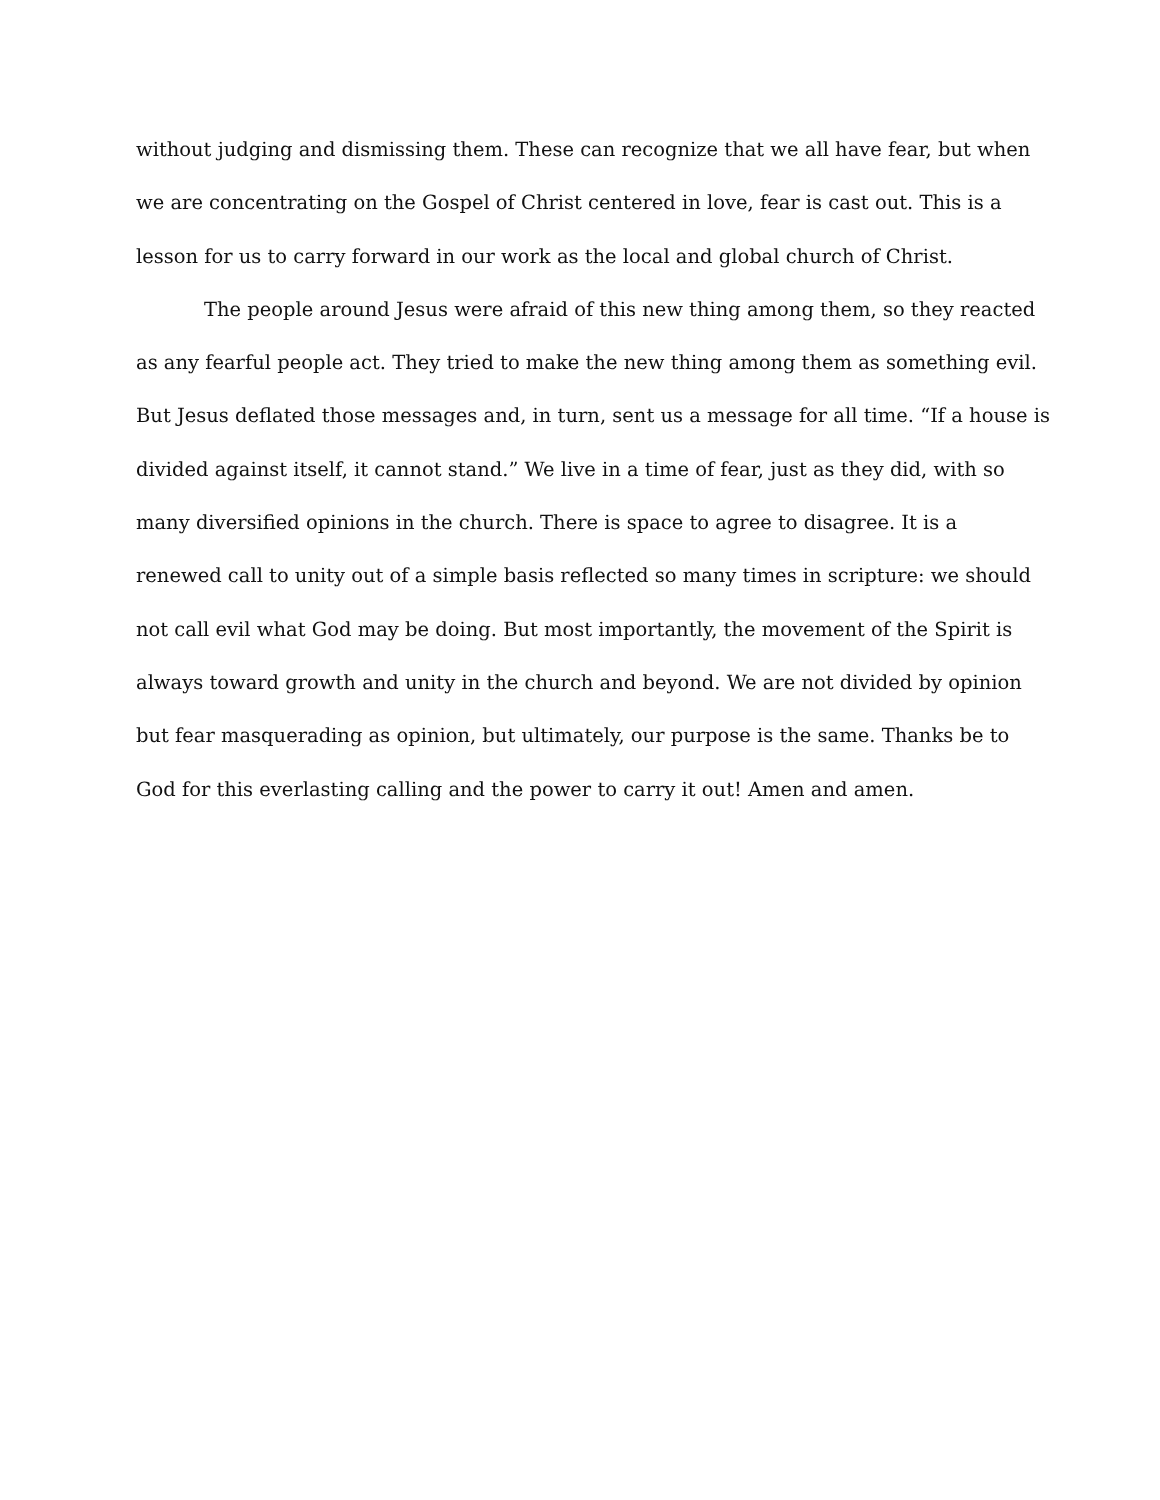without judging and dismissing them. These can recognize that we all have fear, but when
we are concentrating on the Gospel of Christ centered in love, fear is cast out. This is a
lesson for us to carry forward in our work as the local and global church of Christ.
The people around Jesus were afraid of this new thing among them, so they reacted
as any fearful people act. They tried to make the new thing among them as something evil.
But Jesus deflated those messages and, in turn, sent us a message for all time. “If a house is
divided against itself, it cannot stand.” We live in a time of fear, just as they did, with so
many diversified opinions in the church. There is space to agree to disagree. It is a
renewed call to unity out of a simple basis reflected so many times in scripture: we should
not call evil what God may be doing. But most importantly, the movement of the Spirit is
always toward growth and unity in the church and beyond. We are not divided by opinion
but fear masquerading as opinion, but ultimately, our purpose is the same. Thanks be to
God for this everlasting calling and the power to carry it out! Amen and amen.